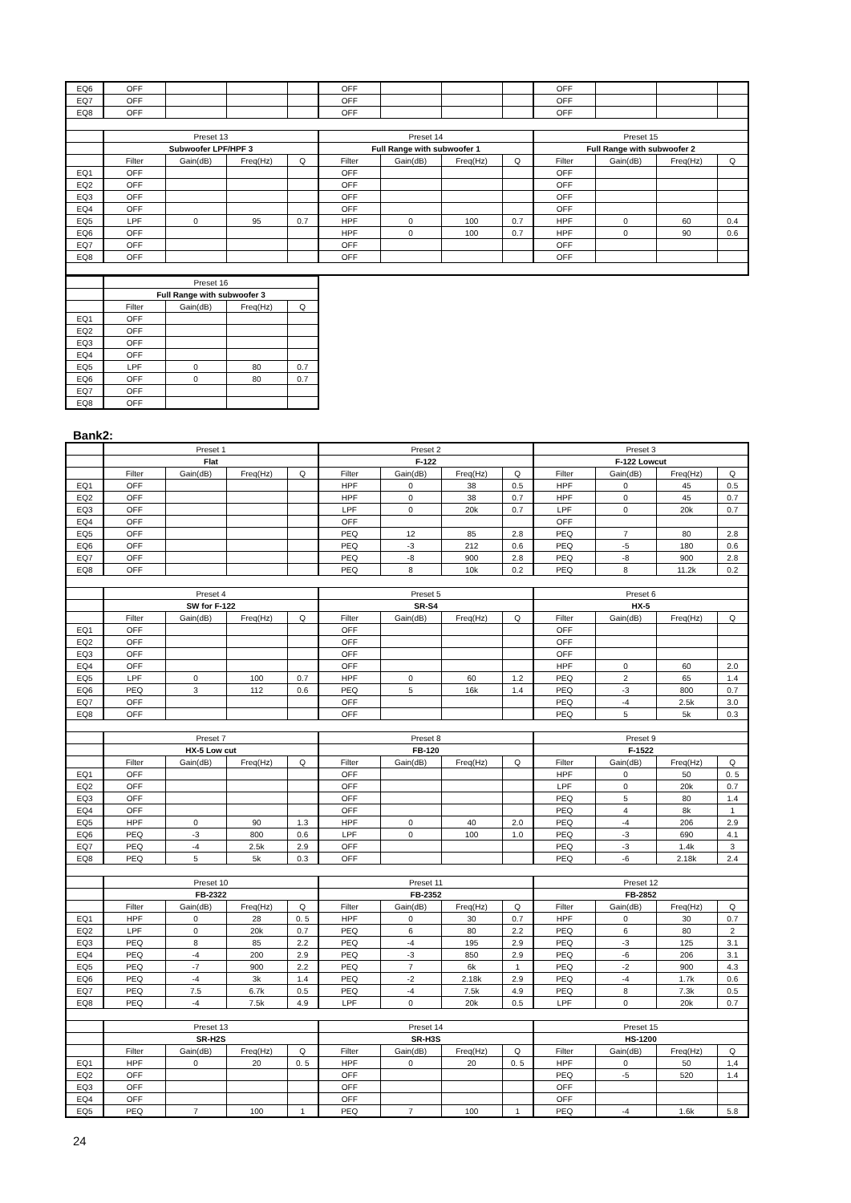| EQ6 | OFF | | | | OFF | | | | OFF | | | |
| EQ7 | OFF | | | | OFF | | | | OFF | | | |
| EQ8 | OFF | | | | OFF | | | | OFF | | | |
| | Preset 13 | | | | Preset 14 | | | | Preset 15 | | | |
| | Subwoofer LPF/HPF 3 | | | | Full Range with subwoofer 1 | | | | Full Range with subwoofer 2 | | | |
| | Filter | Gain(dB) | Freq(Hz) | Q | Filter | Gain(dB) | Freq(Hz) | Q | Filter | Gain(dB) | Freq(Hz) | Q |
| EQ1 | OFF | | | | OFF | | | | OFF | | | |
| EQ2 | OFF | | | | OFF | | | | OFF | | | |
| EQ3 | OFF | | | | OFF | | | | OFF | | | |
| EQ4 | OFF | | | | OFF | | | | OFF | | | |
| EQ5 | LPF | 0 | 95 | 0.7 | HPF | 0 | 100 | 0.7 | HPF | 0 | 60 | 0.4 |
| EQ6 | OFF | | | | HPF | 0 | 100 | 0.7 | HPF | 0 | 90 | 0.6 |
| EQ7 | OFF | | | | OFF | | | | OFF | | | |
| EQ8 | OFF | | | | OFF | | | | OFF | | | |
| | Preset 16 | | | |
| | Full Range with subwoofer 3 | | | |
| | Filter | Gain(dB) | Freq(Hz) | Q |
| EQ1 | OFF | | | |
| EQ2 | OFF | | | |
| EQ3 | OFF | | | |
| EQ4 | OFF | | | |
| EQ5 | LPF | 0 | 80 | 0.7 |
| EQ6 | OFF | 0 | 80 | 0.7 |
| EQ7 | OFF | | | |
| EQ8 | OFF | | | |
Bank2:
| | Preset 1 | | | | Preset 2 | | | | Preset 3 | | | |
| | Flat | | | | F-122 | | | | F-122 Lowcut | | | |
| | Filter | Gain(dB) | Freq(Hz) | Q | Filter | Gain(dB) | Freq(Hz) | Q | Filter | Gain(dB) | Freq(Hz) | Q |
| EQ1 | OFF | | | | HPF | 0 | 38 | 0.5 | HPF | 0 | 45 | 0.5 |
| EQ2 | OFF | | | | HPF | 0 | 38 | 0.7 | HPF | 0 | 45 | 0.7 |
| EQ3 | OFF | | | | LPF | 0 | 20k | 0.7 | LPF | 0 | 20k | 0.7 |
| EQ4 | OFF | | | | OFF | | | | OFF | | | |
| EQ5 | OFF | | | | PEQ | 12 | 85 | 2.8 | PEQ | 7 | 80 | 2.8 |
| EQ6 | OFF | | | | PEQ | -3 | 212 | 0.6 | PEQ | -5 | 180 | 0.6 |
| EQ7 | OFF | | | | PEQ | -8 | 900 | 2.8 | PEQ | -8 | 900 | 2.8 |
| EQ8 | OFF | | | | PEQ | 8 | 10k | 0.2 | PEQ | 8 | 11.2k | 0.2 |
| | Preset 4 | | | | Preset 5 | | | | Preset 6 | | | |
| | SW for F-122 | | | | SR-S4 | | | | HX-5 | | | |
| | Filter | Gain(dB) | Freq(Hz) | Q | Filter | Gain(dB) | Freq(Hz) | Q | Filter | Gain(dB) | Freq(Hz) | Q |
| EQ1 | OFF | | | | OFF | | | | OFF | | | |
| EQ2 | OFF | | | | OFF | | | | OFF | | | |
| EQ3 | OFF | | | | OFF | | | | OFF | | | |
| EQ4 | OFF | | | | OFF | | | | HPF | 0 | 60 | 2.0 |
| EQ5 | LPF | 0 | 100 | 0.7 | HPF | 0 | 60 | 1.2 | PEQ | 2 | 65 | 1.4 |
| EQ6 | PEQ | 3 | 112 | 0.6 | PEQ | 5 | 16k | 1.4 | PEQ | -3 | 800 | 0.7 |
| EQ7 | OFF | | | | OFF | | | | PEQ | -4 | 2.5k | 3.0 |
| EQ8 | OFF | | | | OFF | | | | PEQ | 5 | 5k | 0.3 |
| | Preset 7 | | | | Preset 8 | | | | Preset 9 | | | |
| | HX-5 Low cut | | | | FB-120 | | | | F-1522 | | | |
| | Filter | Gain(dB) | Freq(Hz) | Q | Filter | Gain(dB) | Freq(Hz) | Q | Filter | Gain(dB) | Freq(Hz) | Q |
| EQ1 | OFF | | | | OFF | | | | HPF | 0 | 50 | 0. 5 |
| EQ2 | OFF | | | | OFF | | | | LPF | 0 | 20k | 0.7 |
| EQ3 | OFF | | | | OFF | | | | PEQ | 5 | 80 | 1.4 |
| EQ4 | OFF | | | | OFF | | | | PEQ | 4 | 8k | 1 |
| EQ5 | HPF | 0 | 90 | 1.3 | HPF | 0 | 40 | 2.0 | PEQ | -4 | 206 | 2.9 |
| EQ6 | PEQ | -3 | 800 | 0.6 | LPF | 0 | 100 | 1.0 | PEQ | -3 | 690 | 4.1 |
| EQ7 | PEQ | -4 | 2.5k | 2.9 | OFF | | | | PEQ | -3 | 1.4k | 3 |
| EQ8 | PEQ | 5 | 5k | 0.3 | OFF | | | | PEQ | -6 | 2.18k | 2.4 |
| | Preset 10 | | | | Preset 11 | | | | Preset 12 | | | |
| | FB-2322 | | | | FB-2352 | | | | FB-2852 | | | |
| | Filter | Gain(dB) | Freq(Hz) | Q | Filter | Gain(dB) | Freq(Hz) | Q | Filter | Gain(dB) | Freq(Hz) | Q |
| EQ1 | HPF | 0 | 28 | 0. 5 | HPF | 0 | 30 | 0.7 | HPF | 0 | 30 | 0.7 |
| EQ2 | LPF | 0 | 20k | 0.7 | PEQ | 6 | 80 | 2.2 | PEQ | 6 | 80 | 2 |
| EQ3 | PEQ | 8 | 85 | 2.2 | PEQ | -4 | 195 | 2.9 | PEQ | -3 | 125 | 3.1 |
| EQ4 | PEQ | -4 | 200 | 2.9 | PEQ | -3 | 850 | 2.9 | PEQ | -6 | 206 | 3.1 |
| EQ5 | PEQ | -7 | 900 | 2.2 | PEQ | 7 | 6k | 1 | PEQ | -2 | 900 | 4.3 |
| EQ6 | PEQ | -4 | 3k | 1.4 | PEQ | -2 | 2.18k | 2.9 | PEQ | -4 | 1.7k | 0.6 |
| EQ7 | PEQ | 7.5 | 6.7k | 0.5 | PEQ | -4 | 7.5k | 4.9 | PEQ | 8 | 7.3k | 0.5 |
| EQ8 | PEQ | -4 | 7.5k | 4.9 | LPF | 0 | 20k | 0.5 | LPF | 0 | 20k | 0.7 |
| | Preset 13 | | | | Preset 14 | | | | Preset 15 | | | |
| | SR-H2S | | | | SR-H3S | | | | HS-1200 | | | |
| | Filter | Gain(dB) | Freq(Hz) | Q | Filter | Gain(dB) | Freq(Hz) | Q | Filter | Gain(dB) | Freq(Hz) | Q |
| EQ1 | HPF | 0 | 20 | 0. 5 | HPF | 0 | 20 | 0. 5 | HPF | 0 | 50 | 1,4 |
| EQ2 | OFF | | | | OFF | | | | PEQ | -5 | 520 | 1.4 |
| EQ3 | OFF | | | | OFF | | | | OFF | | | |
| EQ4 | OFF | | | | OFF | | | | OFF | | | |
| EQ5 | PEQ | 7 | 100 | 1 | PEQ | 7 | 100 | 1 | PEQ | -4 | 1.6k | 5.8 |
24